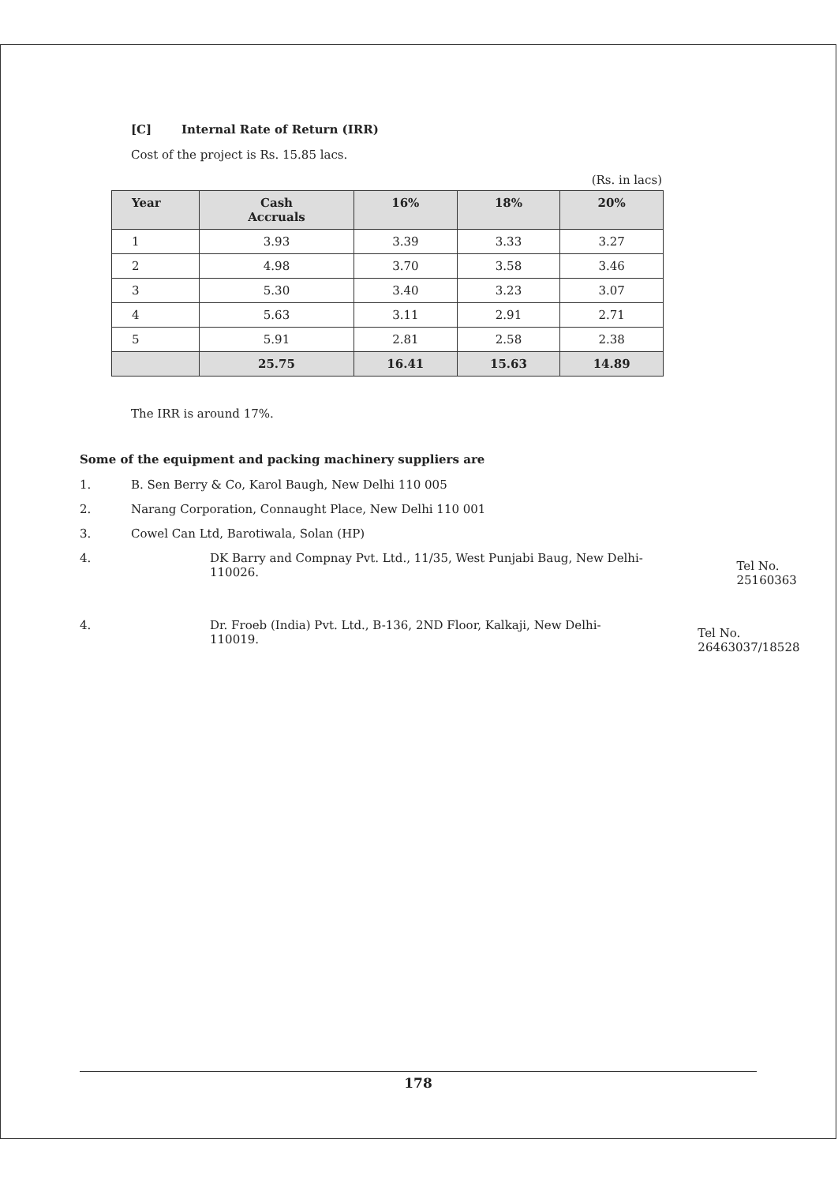[C] Internal Rate of Return (IRR)
Cost of the project is Rs. 15.85 lacs.
(Rs. in lacs)
| Year | Cash Accruals | 16% | 18% | 20% |
| --- | --- | --- | --- | --- |
| 1 | 3.93 | 3.39 | 3.33 | 3.27 |
| 2 | 4.98 | 3.70 | 3.58 | 3.46 |
| 3 | 5.30 | 3.40 | 3.23 | 3.07 |
| 4 | 5.63 | 3.11 | 2.91 | 2.71 |
| 5 | 5.91 | 2.81 | 2.58 | 2.38 |
| | 25.75 | 16.41 | 15.63 | 14.89 |
The IRR is around 17%.
Some of the equipment and packing machinery suppliers are
1. B. Sen Berry & Co, Karol Baugh, New Delhi 110 005
2. Narang Corporation, Connaught Place, New Delhi 110 001
3. Cowel Can Ltd, Barotiwala, Solan (HP)
4. DK Barry and Compnay Pvt. Ltd., 11/35, West Punjabi Baug, New Delhi-110026.
Tel No. 25160363
4. Dr. Froeb (India) Pvt. Ltd., B-136, 2ND Floor, Kalkaji, New Delhi-110019.
Tel No. 26463037/18528
178